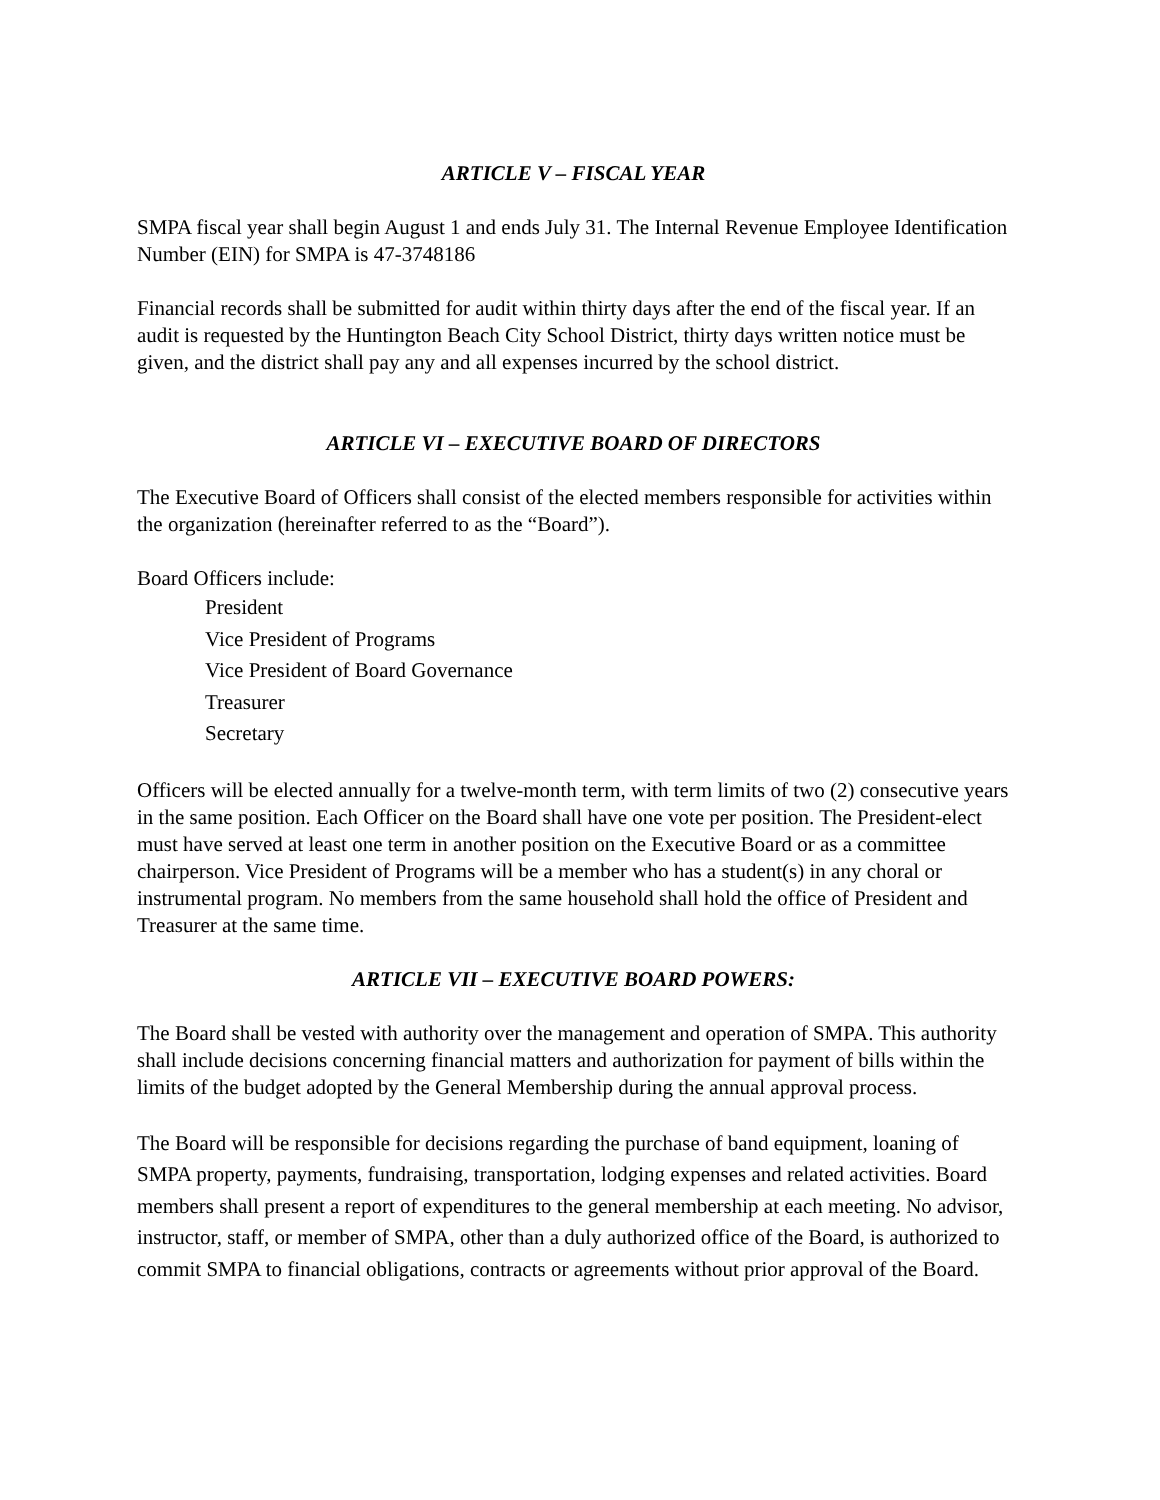ARTICLE V – FISCAL YEAR
SMPA fiscal year shall begin August 1 and ends July 31. The Internal Revenue Employee Identification Number (EIN) for SMPA is 47-3748186
Financial records shall be submitted for audit within thirty days after the end of the fiscal year. If an audit is requested by the Huntington Beach City School District, thirty days written notice must be given, and the district shall pay any and all expenses incurred by the school district.
ARTICLE VI – EXECUTIVE BOARD OF DIRECTORS
The Executive Board of Officers shall consist of the elected members responsible for activities within the organization (hereinafter referred to as the “Board”).
Board Officers include:
President
Vice President of Programs
Vice President of Board Governance
Treasurer
Secretary
Officers will be elected annually for a twelve-month term, with term limits of two (2) consecutive years in the same position. Each Officer on the Board shall have one vote per position. The President-elect must have served at least one term in another position on the Executive Board or as a committee chairperson. Vice President of Programs will be a member who has a student(s) in any choral or instrumental program. No members from the same household shall hold the office of President and Treasurer at the same time.
ARTICLE VII – EXECUTIVE BOARD POWERS:
The Board shall be vested with authority over the management and operation of SMPA. This authority shall include decisions concerning financial matters and authorization for payment of bills within the limits of the budget adopted by the General Membership during the annual approval process.
The Board will be responsible for decisions regarding the purchase of band equipment, loaning of SMPA property, payments, fundraising, transportation, lodging expenses and related activities. Board members shall present a report of expenditures to the general membership at each meeting. No advisor, instructor, staff, or member of SMPA, other than a duly authorized office of the Board, is authorized to commit SMPA to financial obligations, contracts or agreements without prior approval of the Board.